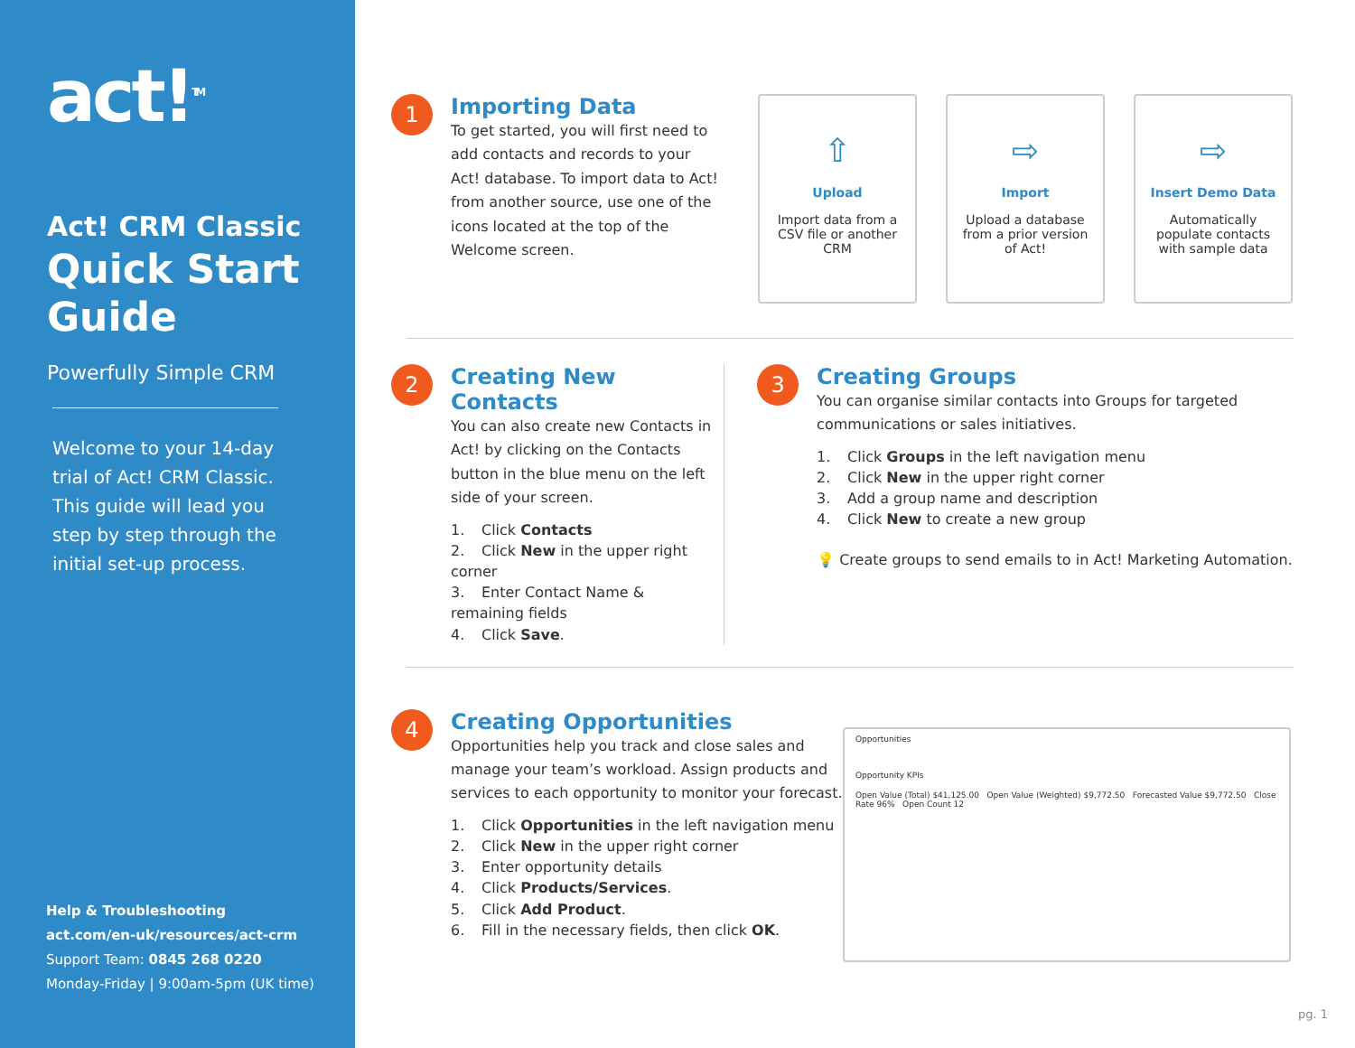act!<sup>TM</sup>
Act! CRM Classic
Quick Start Guide
Powerfully Simple CRM
Welcome to your 14-day trial of Act! CRM Classic. This guide will lead you step by step through the initial set-up process.
Help & Troubleshooting
act.com/en-uk/resources/act-crm
Support Team: 0845 268 0220
Monday-Friday | 9:00am-5pm (UK time)
1
Importing Data
To get started, you will first need to add contacts and records to your Act! database. To import data to Act! from another source, use one of the icons located at the top of the Welcome screen.
⇧
Upload
Import data from a CSV file or another CRM
⇨
Import
Upload a database from a prior version of Act!
⇨
Insert Demo Data
Automatically populate contacts with sample data
2
Creating New Contacts
You can also create new Contacts in Act! by clicking on the Contacts button in the blue menu on the left side of your screen.
1. Click Contacts
2. Click New in the upper right corner
3. Enter Contact Name & remaining fields
4. Click Save.
3
Creating Groups
You can organise similar contacts into Groups for targeted communications or sales initiatives.
1. Click Groups in the left navigation menu
2. Click New in the upper right corner
3. Add a group name and description
4. Click New to create a new group
💡 Create groups to send emails to in Act! Marketing Automation.
4
Creating Opportunities
Opportunities help you track and close sales and manage your team’s workload. Assign products and services to each opportunity to monitor your forecast.
1. Click Opportunities in the left navigation menu
2. Click New in the upper right corner
3. Enter opportunity details
4. Click Products/Services.
5. Click Add Product.
6. Fill in the necessary fields, then click OK.
Opportunities
Opportunity KPIs
Open Value (Total) $41,125.00 Open Value (Weighted) $9,772.50 Forecasted Value $9,772.50 Close Rate 96% Open Count 12
pg. 1